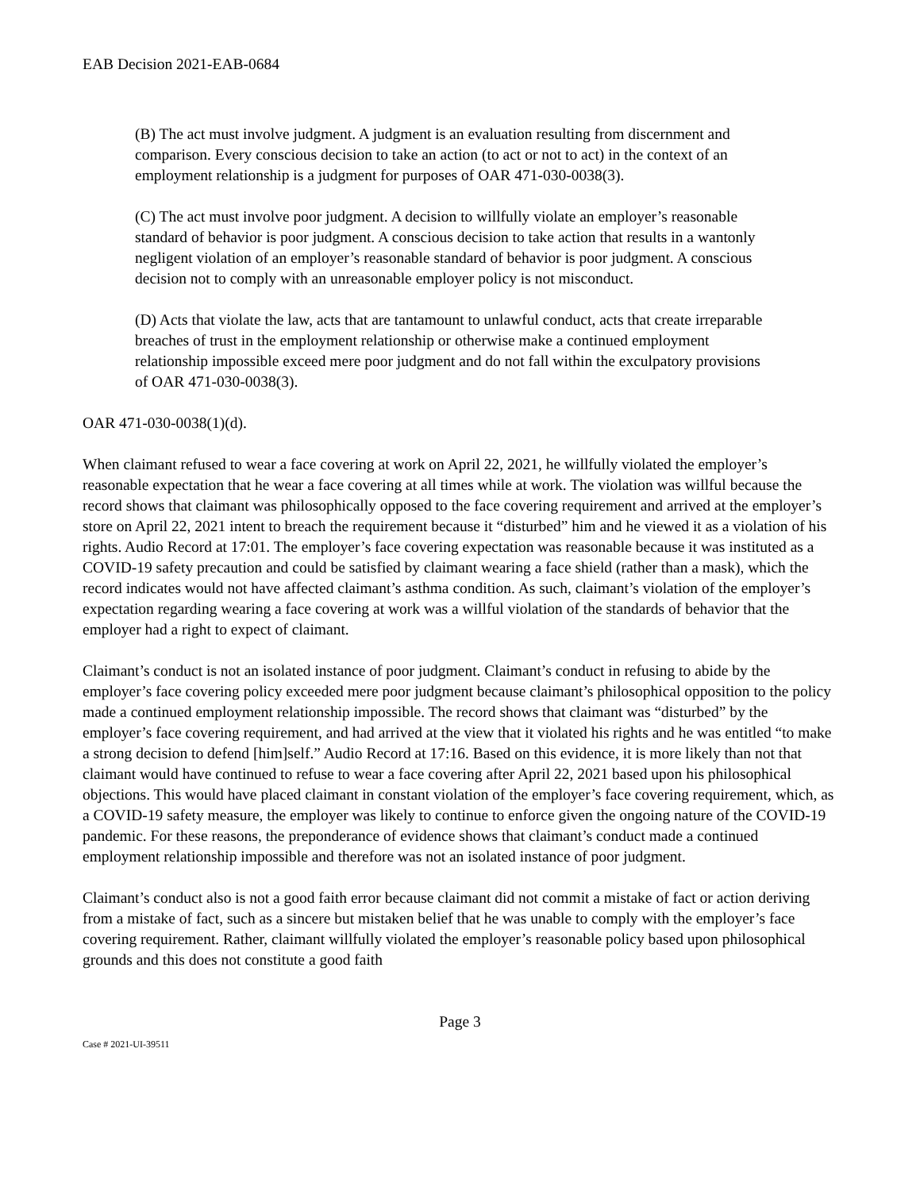EAB Decision 2021-EAB-0684
(B) The act must involve judgment. A judgment is an evaluation resulting from discernment and comparison. Every conscious decision to take an action (to act or not to act) in the context of an employment relationship is a judgment for purposes of OAR 471-030-0038(3).
(C) The act must involve poor judgment. A decision to willfully violate an employer’s reasonable standard of behavior is poor judgment. A conscious decision to take action that results in a wantonly negligent violation of an employer’s reasonable standard of behavior is poor judgment. A conscious decision not to comply with an unreasonable employer policy is not misconduct.
(D) Acts that violate the law, acts that are tantamount to unlawful conduct, acts that create irreparable breaches of trust in the employment relationship or otherwise make a continued employment relationship impossible exceed mere poor judgment and do not fall within the exculpatory provisions of OAR 471-030-0038(3).
OAR 471-030-0038(1)(d).
When claimant refused to wear a face covering at work on April 22, 2021, he willfully violated the employer’s reasonable expectation that he wear a face covering at all times while at work. The violation was willful because the record shows that claimant was philosophically opposed to the face covering requirement and arrived at the employer’s store on April 22, 2021 intent to breach the requirement because it “disturbed” him and he viewed it as a violation of his rights. Audio Record at 17:01. The employer’s face covering expectation was reasonable because it was instituted as a COVID-19 safety precaution and could be satisfied by claimant wearing a face shield (rather than a mask), which the record indicates would not have affected claimant’s asthma condition. As such, claimant’s violation of the employer’s expectation regarding wearing a face covering at work was a willful violation of the standards of behavior that the employer had a right to expect of claimant.
Claimant’s conduct is not an isolated instance of poor judgment. Claimant’s conduct in refusing to abide by the employer’s face covering policy exceeded mere poor judgment because claimant’s philosophical opposition to the policy made a continued employment relationship impossible. The record shows that claimant was “disturbed” by the employer’s face covering requirement, and had arrived at the view that it violated his rights and he was entitled “to make a strong decision to defend [him]self.” Audio Record at 17:16. Based on this evidence, it is more likely than not that claimant would have continued to refuse to wear a face covering after April 22, 2021 based upon his philosophical objections. This would have placed claimant in constant violation of the employer’s face covering requirement, which, as a COVID-19 safety measure, the employer was likely to continue to enforce given the ongoing nature of the COVID-19 pandemic. For these reasons, the preponderance of evidence shows that claimant’s conduct made a continued employment relationship impossible and therefore was not an isolated instance of poor judgment.
Claimant’s conduct also is not a good faith error because claimant did not commit a mistake of fact or action deriving from a mistake of fact, such as a sincere but mistaken belief that he was unable to comply with the employer’s face covering requirement. Rather, claimant willfully violated the employer’s reasonable policy based upon philosophical grounds and this does not constitute a good faith
Page 3
Case # 2021-UI-39511